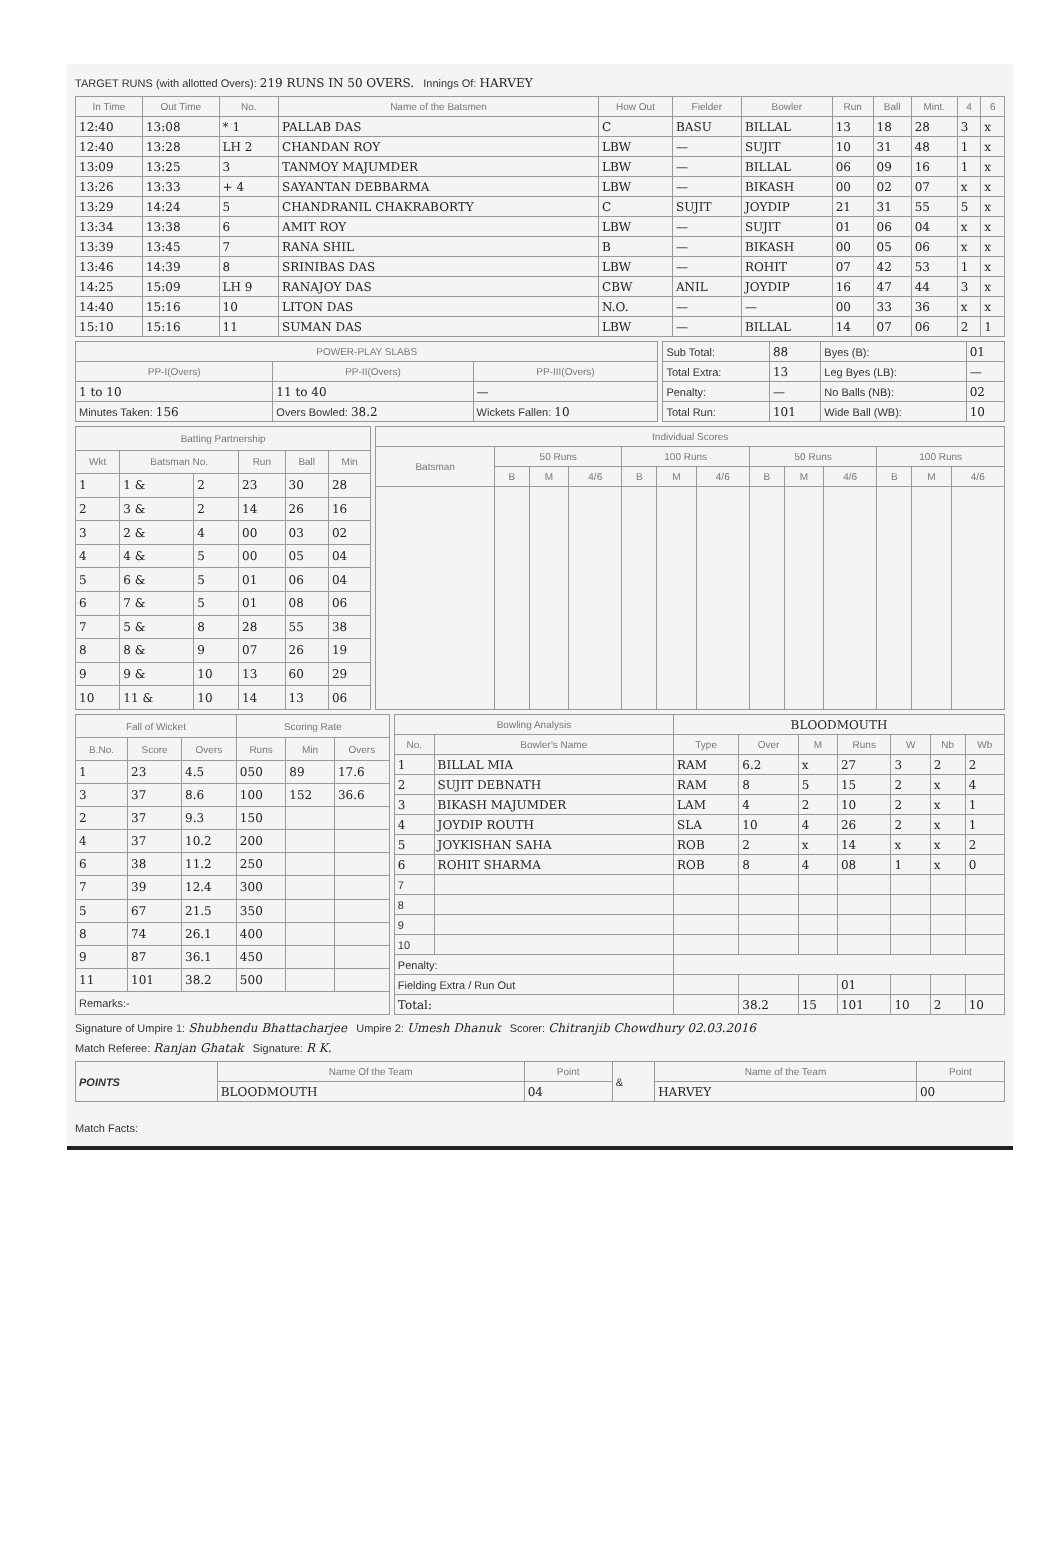TARGET RUNS (with allotted Overs): 219 RUNS IN 50 OVERS. Innings Of: HARVEY
| In Time | Out Time | No. | Name of the Batsmen | How Out | Fielder | Bowler | Run | Ball | Mint. | 4 | 6 |
| --- | --- | --- | --- | --- | --- | --- | --- | --- | --- | --- | --- |
| 12:40 | 13:08 | * 1 | PALLAB DAS | C | BASU | BILLAL | 13 | 18 | 28 | 3 | x |
| 12:40 | 13:28 | LH 2 | CHANDAN ROY | LBW | — | SUJIT | 10 | 31 | 48 | 1 | x |
| 13:09 | 13:25 | 3 | TANMOY MAJUMDER | LBW | — | BILLAL | 06 | 09 | 16 | 1 | x |
| 13:26 | 13:33 | + 4 | SAYANTAN DEBBARMA | LBW | — | BIKASH | 00 | 02 | 07 | x | x |
| 13:29 | 14:24 | 5 | CHANDRANIL CHAKRABORTY | C | SUJIT | JOYDIP | 21 | 31 | 55 | 5 | x |
| 13:34 | 13:38 | 6 | AMIT ROY | LBW | — | SUJIT | 01 | 06 | 04 | x | x |
| 13:39 | 13:45 | 7 | RANA SHIL | B | — | BIKASH | 00 | 05 | 06 | x | x |
| 13:46 | 14:39 | 8 | SRINIBAS DAS | LBW | — | ROHIT | 07 | 42 | 53 | 1 | x |
| 14:25 | 15:09 | LH 9 | RANAJOY DAS | CBW | ANIL | JOYDIP | 16 | 47 | 44 | 3 | x |
| 14:40 | 15:16 | 10 | LITON DAS | N.O. | — | — | 00 | 33 | 36 | x | x |
| 15:10 | 15:16 | 11 | SUMAN DAS | LBW | — | BILLAL | 14 | 07 | 06 | 2 | 1 |
| POWER-PLAY SLABS | | |
| --- | --- | --- |
| PP-I(Overs) | PP-II(Overs) | PP-III(Overs) |
| 1 to 10 | 11 to 40 | — |
| Minutes Taken: 156 | Overs Bowled: 38.2 | Wickets Fallen: 10 |
| Sub Total: | 88 | Byes (B): | 01 |
| Total Extra: | 13 | Leg Byes (LB): | — |
| Penalty: | — | No Balls (NB): | 02 |
| Total Run: | 101 | Wide Ball (WB): | 10 |
| Batting Partnership | | | | | |
| --- | --- | --- | --- | --- | --- |
| Wkt | Batsman No. | | Run | Ball | Min |
| 1 | 1 & | 2 | 23 | 30 | 28 |
| 2 | 3 & | 2 | 14 | 26 | 16 |
| 3 | 2 & | 4 | 00 | 03 | 02 |
| 4 | 4 & | 5 | 00 | 05 | 04 |
| 5 | 6 & | 5 | 01 | 06 | 04 |
| 6 | 7 & | 5 | 01 | 08 | 06 |
| 7 | 5 & | 8 | 28 | 55 | 38 |
| 8 | 8 & | 9 | 07 | 26 | 19 |
| 9 | 9 & | 10 | 13 | 60 | 29 |
| 10 | 11 & | 10 | 14 | 13 | 06 |
| Individual Scores | | | | | | | | | | | | |
| --- | --- | --- | --- | --- | --- | --- | --- | --- | --- | --- | --- | --- |
| Batsman | 50 Runs | | | 100 Runs | | | 50 Runs | | | 100 Runs | | |
| | B | M | 4/6 | B | M | 4/6 | B | M | 4/6 | B | M | 4/6 |
| Fall of Wicket | | | Scoring Rate | | |
| --- | --- | --- | --- | --- | --- |
| B.No. | Score | Overs | Runs | Min | Overs |
| 1 | 23 | 4.5 | 050 | 89 | 17.6 |
| 3 | 37 | 8.6 | 100 | 152 | 36.6 |
| 2 | 37 | 9.3 | 150 | | |
| 4 | 37 | 10.2 | 200 | | |
| 6 | 38 | 11.2 | 250 | | |
| 7 | 39 | 12.4 | 300 | | |
| 5 | 67 | 21.5 | 350 | | |
| 8 | 74 | 26.1 | 400 | | |
| 9 | 87 | 36.1 | 450 | | |
| 11 | 101 | 38.2 | 500 | | |
| Remarks:- | | | | | |
| Bowling Analysis | | BLOODMOUTH | | | | | | |
| --- | --- | --- | --- | --- | --- | --- | --- | --- |
| No. | Bowler's Name | Type | Over | M | Runs | W | Nb | Wb |
| 1 | BILLAL MIA | RAM | 6.2 | x | 27 | 3 | 2 | 2 |
| 2 | SUJIT DEBNATH | RAM | 8 | 5 | 15 | 2 | x | 4 |
| 3 | BIKASH MAJUMDER | LAM | 4 | 2 | 10 | 2 | x | 1 |
| 4 | JOYDIP ROUTH | SLA | 10 | 4 | 26 | 2 | x | 1 |
| 5 | JOYKISHAN SAHA | ROB | 2 | x | 14 | x | x | 2 |
| 6 | ROHIT SHARMA | ROB | 8 | 4 | 08 | 1 | x | 0 |
| 7 | | | | | | | | |
| 8 | | | | | | | | |
| 9 | | | | | | | | |
| 10 | | | | | | | | |
| Penalty: | | | | | | | | |
| Fielding Extra / Run Out | | | | | 01 | | | |
| Total: | | | 38.2 | 15 | 101 | 10 | 2 | 10 |
Signature of Umpire 1: Shubhendu Bhattacharjee Umpire 2: Umesh Dhanuk Scorer: Chitranjib Chowdhury 02.03.2016
Match Referee: Ranjan Ghatak Signature: R K.
| POINTS | Name Of the Team | Point | & | Name of the Team | Point |
| | BLOODMOUTH | 04 | | HARVEY | 00 |
Match Facts: